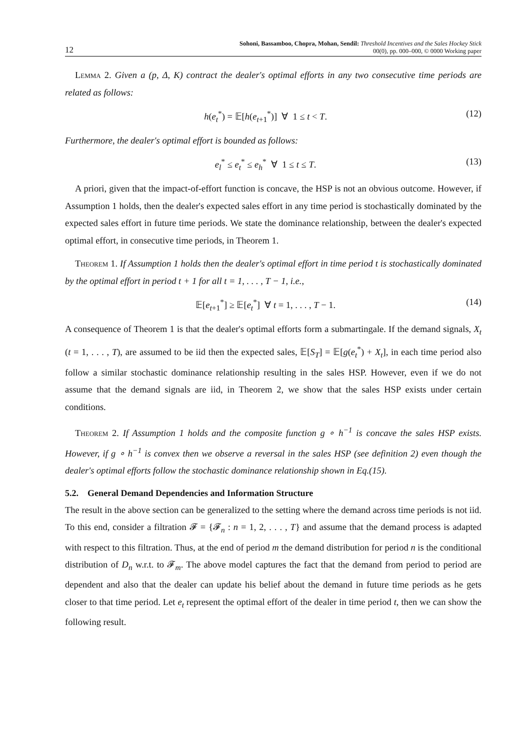12 Sohoni, Bassamboo, Chopra, Mohan, Sendil: Threshold Incentives and the Sales Hockey Stick
00(0), pp. 000–000, © 0000 Working paper
Lemma 2. Given a (p, Δ, K) contract the dealer's optimal efforts in any two consecutive time periods are related as follows:
h(e<sub>t</sub><sup>*</sup>) = 𝔼[h(e<sub>t+1</sub><sup>*</sup>)] ∀ 1 ≤ t < T. (12)
Furthermore, the dealer's optimal effort is bounded as follows:
e<sub>l</sub><sup>*</sup> ≤ e<sub>t</sub><sup>*</sup> ≤ e<sub>h</sub><sup>*</sup> ∀ 1 ≤ t ≤ T. (13)
A priori, given that the impact-of-effort function is concave, the HSP is not an obvious outcome. However, if Assumption 1 holds, then the dealer's expected sales effort in any time period is stochastically dominated by the expected sales effort in future time periods. We state the dominance relationship, between the dealer's expected optimal effort, in consecutive time periods, in Theorem 1.
Theorem 1. If Assumption 1 holds then the dealer's optimal effort in time period t is stochastically dominated by the optimal effort in period t + 1 for all t = 1, . . . , T − 1, i.e.,
𝔼[e<sub>t+1</sub><sup>*</sup>] ≥ 𝔼[e<sub>t</sub><sup>*</sup>] ∀ t = 1, . . . , T − 1. (14)
A consequence of Theorem 1 is that the dealer's optimal efforts form a submartingale. If the demand signals, X<sub>t</sub> (t = 1, . . . , T), are assumed to be iid then the expected sales, 𝔼[S<sub>T</sub>] = 𝔼[g(e<sub>t</sub><sup>*</sup>) + X<sub>t</sub>], in each time period also follow a similar stochastic dominance relationship resulting in the sales HSP. However, even if we do not assume that the demand signals are iid, in Theorem 2, we show that the sales HSP exists under certain conditions.
Theorem 2. If Assumption 1 holds and the composite function g ∘ h<sup>−1</sup> is concave the sales HSP exists. However, if g ∘ h<sup>−1</sup> is convex then we observe a reversal in the sales HSP (see definition 2) even though the dealer's optimal efforts follow the stochastic dominance relationship shown in Eq.(15).
5.2. General Demand Dependencies and Information Structure
The result in the above section can be generalized to the setting where the demand across time periods is not iid. To this end, consider a filtration 𝓕 = {𝓕<sub>n</sub> : n = 1, 2, . . . , T} and assume that the demand process is adapted with respect to this filtration. Thus, at the end of period m the demand distribution for period n is the conditional distribution of D<sub>n</sub> w.r.t. to 𝓕<sub>m</sub>. The above model captures the fact that the demand from period to period are dependent and also that the dealer can update his belief about the demand in future time periods as he gets closer to that time period. Let e<sub>t</sub> represent the optimal effort of the dealer in time period t, then we can show the following result.